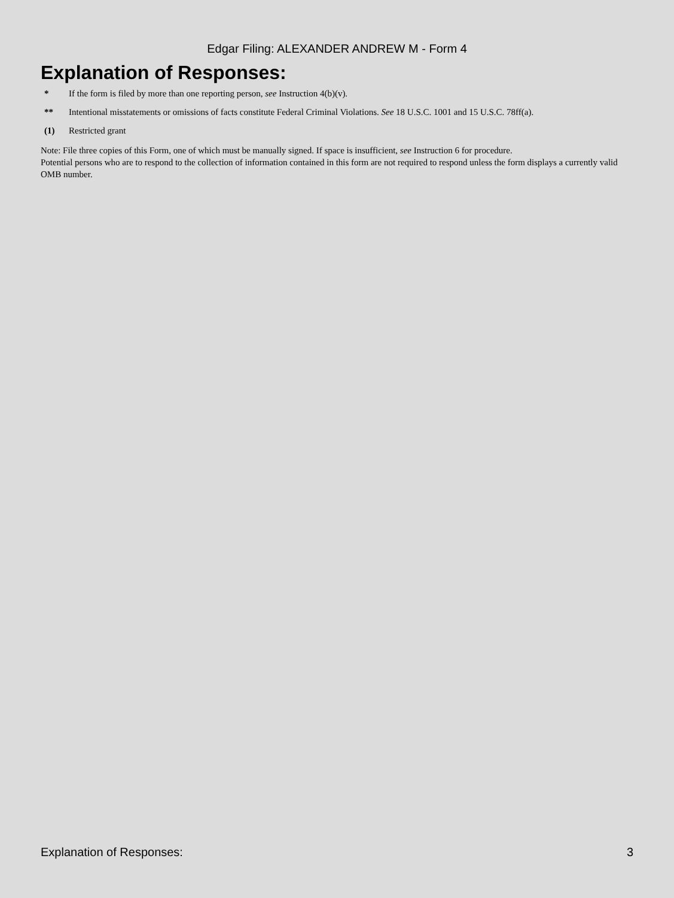Edgar Filing: ALEXANDER ANDREW M - Form 4
Explanation of Responses:
* If the form is filed by more than one reporting person, see Instruction 4(b)(v).
** Intentional misstatements or omissions of facts constitute Federal Criminal Violations. See 18 U.S.C. 1001 and 15 U.S.C. 78ff(a).
(1) Restricted grant
Note: File three copies of this Form, one of which must be manually signed. If space is insufficient, see Instruction 6 for procedure.
Potential persons who are to respond to the collection of information contained in this form are not required to respond unless the form displays a currently valid OMB number.
Explanation of Responses: 3